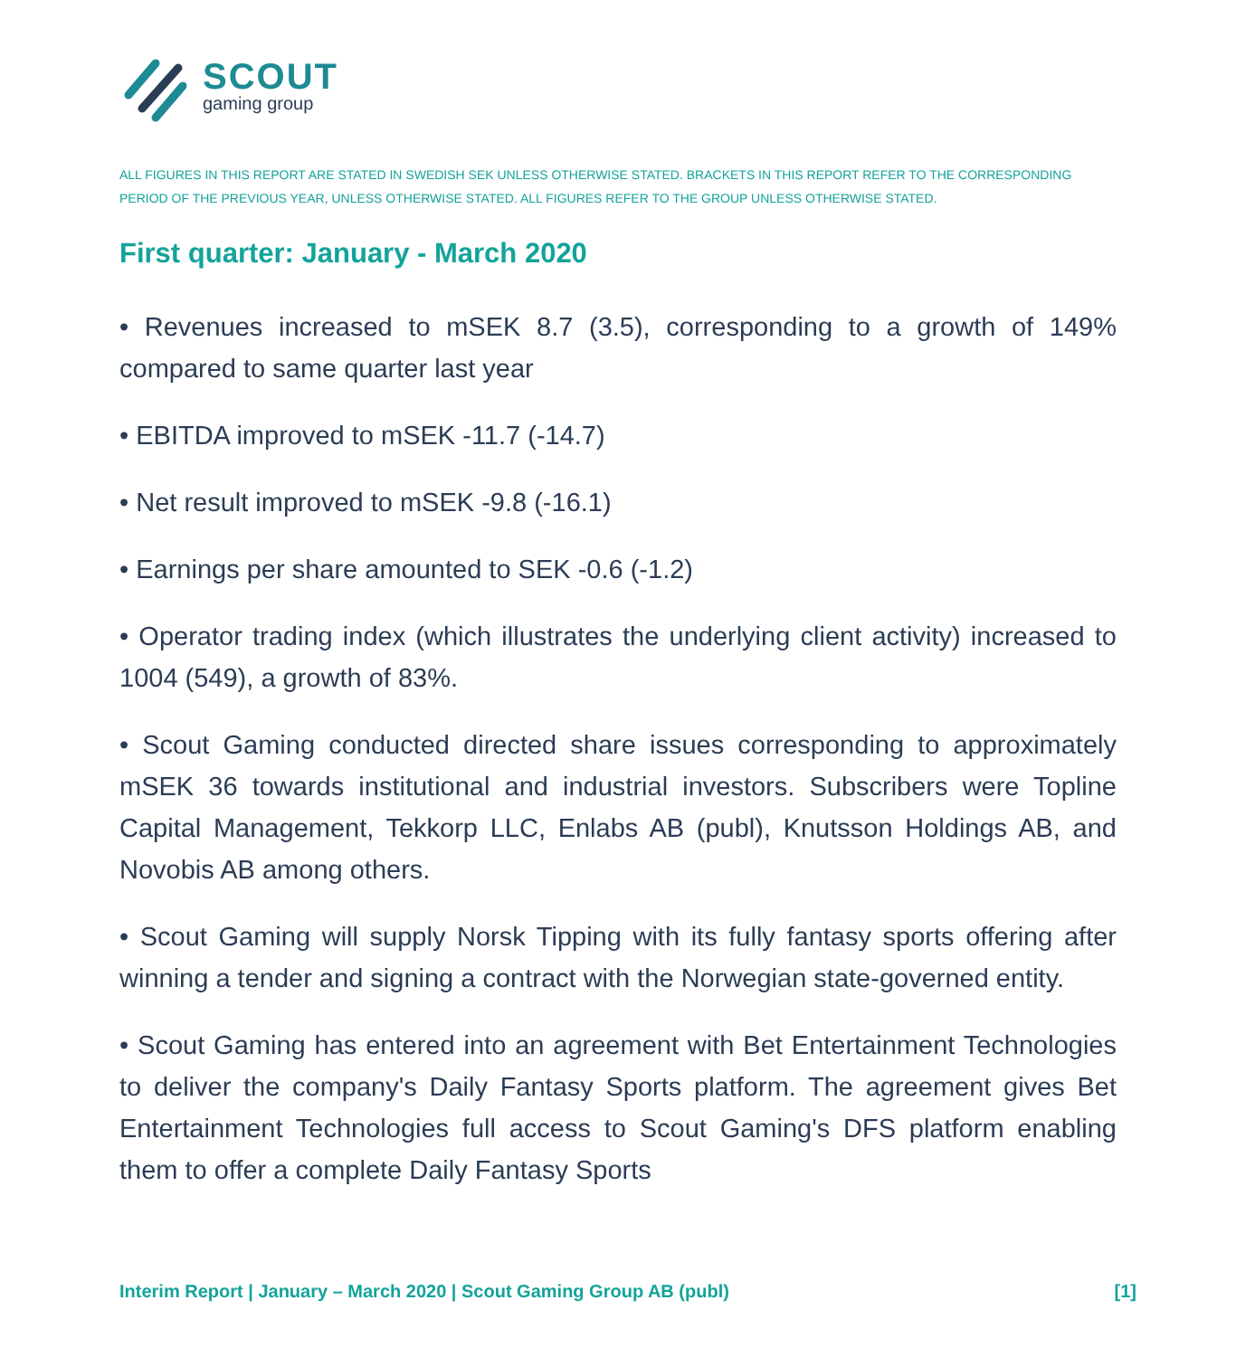SCOUT
gaming group
ALL FIGURES IN THIS REPORT ARE STATED IN SWEDISH SEK UNLESS OTHERWISE STATED. BRACKETS IN THIS REPORT REFER TO THE CORRESPONDING PERIOD OF THE PREVIOUS YEAR, UNLESS OTHERWISE STATED. ALL FIGURES REFER TO THE GROUP UNLESS OTHERWISE STATED.
First quarter: January - March 2020
• Revenues increased to mSEK 8.7 (3.5), corresponding to a growth of 149% compared to same quarter last year
• EBITDA improved to mSEK -11.7 (-14.7)
• Net result improved to mSEK -9.8 (-16.1)
• Earnings per share amounted to SEK -0.6 (-1.2)
• Operator trading index (which illustrates the underlying client activity) increased to 1004 (549), a growth of 83%.
• Scout Gaming conducted directed share issues corresponding to approximately mSEK 36 towards institutional and industrial investors. Subscribers were Topline Capital Management, Tekkorp LLC, Enlabs AB (publ), Knutsson Holdings AB, and Novobis AB among others.
• Scout Gaming will supply Norsk Tipping with its fully fantasy sports offering after winning a tender and signing a contract with the Norwegian state-governed entity.
• Scout Gaming has entered into an agreement with Bet Entertainment Technologies to deliver the company's Daily Fantasy Sports platform. The agreement gives Bet Entertainment Technologies full access to Scout Gaming's DFS platform enabling them to offer a complete Daily Fantasy Sports
Interim Report | January – March 2020 | Scout Gaming Group AB (publ) [1]